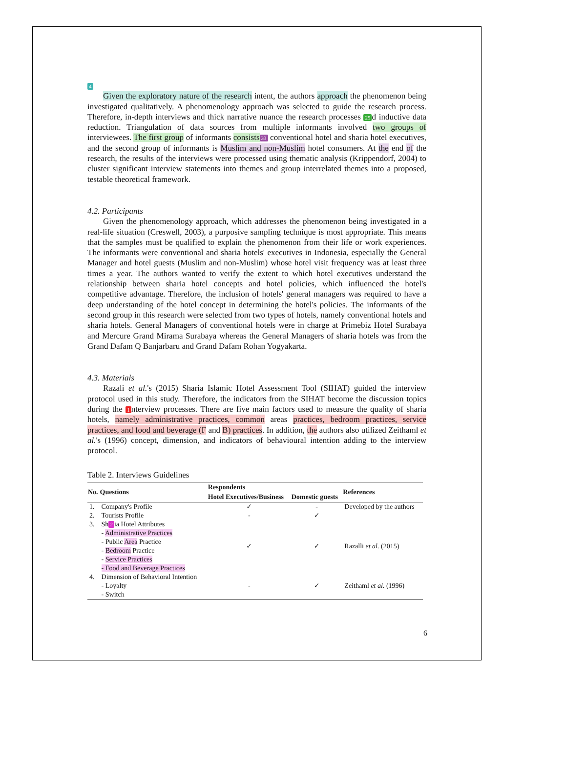4
Given the exploratory nature of the research intent, the authors approach the phenomenon being investigated qualitatively. A phenomenology approach was selected to guide the research process. Therefore, in-depth interviews and thick narrative nuance the research processes 29 d inductive data reduction. Triangulation of data sources from multiple informants involved two groups of interviewees. The first group of informants consists 33 conventional hotel and sharia hotel executives, and the second group of informants is Muslim and non-Muslim hotel consumers. At the end of the research, the results of the interviews were processed using thematic analysis (Krippendorf, 2004) to cluster significant interview statements into themes and group interrelated themes into a proposed, testable theoretical framework.
4.2. Participants
Given the phenomenology approach, which addresses the phenomenon being investigated in a real-life situation (Creswell, 2003), a purposive sampling technique is most appropriate. This means that the samples must be qualified to explain the phenomenon from their life or work experiences. The informants were conventional and sharia hotels' executives in Indonesia, especially the General Manager and hotel guests (Muslim and non-Muslim) whose hotel visit frequency was at least three times a year. The authors wanted to verify the extent to which hotel executives understand the relationship between sharia hotel concepts and hotel policies, which influenced the hotel's competitive advantage. Therefore, the inclusion of hotels' general managers was required to have a deep understanding of the hotel concept in determining the hotel's policies. The informants of the second group in this research were selected from two types of hotels, namely conventional hotels and sharia hotels. General Managers of conventional hotels were in charge at Primebiz Hotel Surabaya and Mercure Grand Mirama Surabaya whereas the General Managers of sharia hotels was from the Grand Dafam Q Banjarbaru and Grand Dafam Rohan Yogyakarta.
4.3. Materials
Razali et al.'s (2015) Sharia Islamic Hotel Assessment Tool (SIHAT) guided the interview protocol used in this study. Therefore, the indicators from the SIHAT become the discussion topics during the 1 nterview processes. There are five main factors used to measure the quality of sharia hotels, namely administrative practices, common areas practices, bedroom practices, service practices, and food and beverage (F and B) practices. In addition, the authors also utilized Zeithaml et al.'s (1996) concept, dimension, and indicators of behavioural intention adding to the interview protocol.
Table 2. Interviews Guidelines
| No. | Questions | Respondents | | References |
| --- | --- | --- | --- | --- |
| | | Hotel Executives/Business | Domestic guests | |
| 1. | Company's Profile | ✓ | - | Developed by the authors |
| 2. | Tourists Profile | - | ✓ | |
| 3. | Sh 2 ia Hotel Attributes - Administrative Practices - Public Area Practice - Bedroom Practice - Service Practices - Food and Beverage Practices | ✓ | ✓ | Razalli et al. (2015) |
| 4. | Dimension of Behavioral Intention - Loyalty - Switch | - | ✓ | Zeithaml et al. (1996) |
6